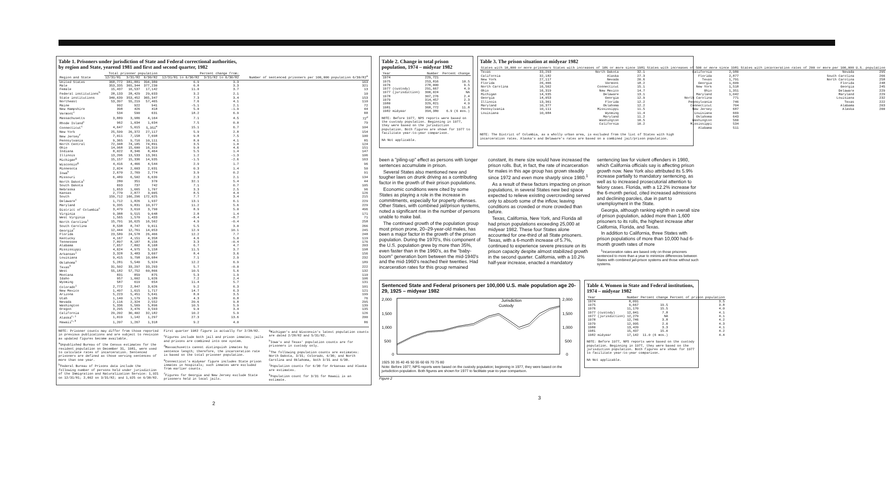Table 1. Prisoners under jurisdiction of State and Federal correctional authorities,
by region and State, yearend 1981 and first and second quarter, 1982
| Region and State | Total prisoner population | | | Percent change from: | | Number of sentenced prisoners per 100,000 population 6/30/82<sup>a</sup> |
| --- | --- | --- | --- | --- | --- | --- |
| | 12/31/81 | 3/31/82 | 6/30/82 | 12/31/81 to 6/30/82 | 3/31/82 to 6/30/82 | |
| United States | 368,772 | 381,881 | 394,380 | 6.9 | 3.3 | 163 |
| Male | 353,335 | 365,344 | 377,230 | 6.8 | 3.3 | 321 |
| Female | 15,437 | 16,537 | 17,142 | 11.0 | 3.7 | 13 |
| Federal institutions<sup>b</sup> | 28,133 | 28,429 | 29,033 | 3.2 | 2.1 | 10 |
| State institutions | 340,639 | 353,452 | 365,347 | 7.3 | 3.4 | 153 |
| Northeast | 53,397 | 55,219 | 57,465 | 7.6 | 4.1 | 110 |
| Maine | 992 | 922 | 941 | -5.1 | 2.1 | 72 |
| New Hampshire | 398 | 426 | 418 | 5.0 | -1.9 | 44 |
| Vermont<sup>c</sup> | 534 | 590 | 631 | 18.2 | 6.9 | 88 |
| Massachusetts | 3,889 | 3,986 | 4,164 | 7.1 | 4.5 | 72<sup>d</sup> |
| Rhode Island<sup>c</sup> | 962 | 1,034 | 1,034 | 7.5 | 0.0 | 79 |
| Connecticut<sup>c</sup> | 4,647 | 5,015 | 5,351<sup>e</sup> | 15.1 | 6.7 | 104 |
| New York | 25,599 | 26,372 | 27,117 | 5.9 | 2.8 | 154 |
| New Jersey<sup>f</sup> | 7,011 | 7,158 | 7,698 | 9.8 | 7.5 | 100 |
| Pennsylvania | 9,365 | 9,716 | 10,111 | 8.0 | 4.1 | 85 |
| North Central | 72,348 | 74,185 | 74,891 | 3.5 | 1.0 | 124 |
| Ohio | 14,968 | 15,600 | 16,319 | 9.0 | 4.6 | 151 |
| Indiana | 8,022 | 8,346 | 8,464 | 5.5 | 1.4 | 147 |
| Illinois | 13,206 | 13,533 | 13,361 | 1.2 | -1.3 | 106 |
| Michigan<sup>g</sup> | 15,157 | 15,336 | 14,935 | -1.5 | -2.6 | 163 |
| Wisconsin<sup>g</sup> | 4,416 | 4,466 | 4,544 | 2.9 | 1.7 | 96 |
| Minnesota | 2,024 | 2,003 | 2,031 | 0.3 | 1.4 | 50 |
| Iowa<sup>h</sup> | 2,670 | 2,769 | 2,774 | 3.9 | 0.2 | 91 |
| Missouri | 6,489 | 6,502 | 6,639 | 2.3 | 2.1 | 134 |
| North Dakota<sup>i</sup> | 280 | 351 | 370 | 32.1 | 5.4 | 44 |
| South Dakota | 693 | 737 | 742 | 7.1 | 0.7 | 105 |
| Nebraska | 1,653 | 1,665 | 1,707 | 3.3 | 2.5 | 96 |
| Kansas | 2,770 | 2,877 | 3,005 | 8.5 | 4.4 | 126 |
| South | 159,712 | 166,296 | 172,025 | 7.7 | 3.4 | 215 |
| Delaware<sup>c</sup> | 1,712 | 1,826 | 1,937 | 13.1 | 6.1 | 229 |
| Maryland | 9,335 | 9,831 | 10,377 | 11.2 | 5.6 | 229 |
| District of Columbia<sup>c</sup> | 3,479 | 3,610 | 3,790 | 8.9 | 5.0 | 496 |
| Virginia | 9,388 | 9,515 | 9,648 | 2.8 | 1.4 | 171 |
| West Virginia | 1,565 | 1,570 | 1,433 | -8.4 | -8.7 | 71 |
| North Carolina<sup>i</sup> | 15,791 | 16,625 | 16,562 | 4.9 | -0.4 | 258 |
| South Carolina | 8,538 | 8,747 | 9,011 | 5.5 | 3.0 | 266 |
| Georgia<sup>f</sup> | 12,444 | 12,761 | 14,053 | 12.9 | 10.1 | 245 |
| Florida | 23,589 | 24,578 | 26,466 | 12.2 | 7.7 | 248 |
| Kentucky | 4,167 | 4,151 | 4,358 | 4.6 | 5.0 | 119 |
| Tennessee | 7,897 | 8,187 | 8,156 | 3.3 | -0.4 | 176 |
| Alabama | 7,657 | 7,802 | 8,168 | 6.7 | 4.7 | 203 |
| Mississippi | 4,624 | 4,975 | 5,158 | 11.5 | 3.7 | 198 |
| Arkansas<sup>j</sup> | 3,328 | 3,483 | 3,607 | 8.4 | 3.6 | 156 |
| Louisiana | 9,415 | 9,798 | 10,084 | 7.1 | 2.9 | 232 |
| Oklahoma<sup>i</sup> | 5,281 | 5,540 | 5,924 | 12.2 | 6.9 | 189 |
| Texas<sup>h</sup> | 31,502 | 33,297 | 33,293 | 5.7 | -0.0 | 222 |
| West | 55,182 | 57,752 | 60,866 | 10.5 | 5.6 | 132 |
| Montana | 831 | 859 | 875 | 5.3 | 1.9 | 110 |
| Idaho | 957 | 1,002 | 1,026 | 7.2 | 2.4 | 106 |
| Wyoming | 587 | 619 | 654 | 11.4 | 5.7 | 131 |
| Colorado<sup>i</sup> | 2,772 | 2,847 | 3,026 | 9.2 | 6.3 | 101 |
| New Mexico | 1,497 | 1,615 | 1,717 | 14.7 | 6.3 | 121 |
| Arizona | 5,223 | 5,451 | 5,641 | 8.0 | 3.5 | 199 |
| Utah | 1,140 | 1,179 | 1,189 | 4.3 | 0.8 | 76 |
| Nevada | 2,116 | 2,324 | 2,552 | 20.6 | 9.8 | 295 |
| Washington | 5,336 | 5,569 | 5,896 | 10.5 | 5.9 | 139 |
| Oregon | 3,295 | 3,476 | 3,593 | 9.0 | 3.4 | 135 |
| California | 29,202 | 30,402 | 32,182 | 10.2 | 5.9 | 126 |
| Alaska<sup>c,i</sup> | 1,019 | 1,142 | 1,297 | 27.3 | 13.6 | 200 |
| Hawaii<sup>c,k</sup> | 1,207 | 1,267 | 1,318 | 9.2 | 4.0 | 86 |
NOTE: Prisoner counts may differ from those reported in previous publications and are subject to revision as updated figures become available.
<sup>a</sup> Unpublished Bureau of the Census estimates for the resident population on December 31, 1981, were used to calculate rates of incarceration. Sentenced prisoners are defined as those serving sentences of more than one year.
<sup>b</sup> Federal Bureau of Prisons data include the following number of persons held under jurisdiction of the Immigration and Naturalization Service: 1,921 on 12/31/81; 2,062 on 3/31/82; and 1,925 on 6/30/82.
First quarter 1982 figure is actually for 2/28/82.
<sup>c</sup> Figures include both jail and prison inmates; jails and prisons are combined into one system.
<sup>d</sup> Massachusetts cannot distinguish inmates by sentence length; therefore, the incarceration rate is based on the total prisoner population.
<sup>e</sup> Connecticut's midyear figure includes State prison inmates in hospitals; such inmates were excluded from earlier counts.
<sup>f</sup> Figures for Georgia and New Jersey exclude State prisoners held in local jails.
<sup>g</sup> Michigan's and Wisconsin's latest population counts are dated 2/28/82 and 5/31/82.
<sup>h</sup> Iowa's and Texas' population counts are for prisoners in custody only.
<sup>i</sup> The following population counts are estimates: North Dakota, 3/31; Colorado, 6/30; and North Carolina and Oklahoma, both 3/31 and 6/30.
<sup>j</sup> Population counts for 6/30 for Arkansas and Alaska are estimates.
<sup>k</sup> Population count for 3/31 for Hawaii is an estimate.
2
Table 2. Change in total prison population, 1974 – midyear 1982
| Year | Number | Percent change |
| --- | --- | --- |
| 1974 | 229,721 | |
| 1975 | 253,816 | 10.5 |
| 1976 | 278,000 | 9.5 |
| 1977 (custody) | 291,667 | 4.9 |
| 1977 (jurisdiction) | 300,024 | NA |
| 1978 | 307,276 | 2.4 |
| 1979 | 314,457 | 2.3 |
| 1980 | 329,821 | 4.9 |
| 1981 | 368,772 | 11.8 |
| 1982 midyear | 394,380 | 6.9 (6 mos.) |
NOTE: Before 1977, NPS reports were based on the custody population. Beginning in 1977, they were based on the jurisdiction population. Both figures are shown for 1977 to facilitate year-to-year comparison.
NA Not applicable.
Table 3. The prison situation at midyear 1982
| States with 10,000 or more prisoners | | States with increases of 10% or more since 1981 | | States with increases of 500 or more since 1981 | | States with incarceration rates of 200 or more per 100,000 U.S. population | |
| --- | --- | --- | --- | --- | --- | --- | --- |
| Texas | 33,293 | North Dakota | 32.1 | California | 2,980 | Nevada | 295 |
| California | 32,182 | Alaska | 27.3 | Florida | 2,877 | South Carolina | 266 |
| New York | 27,117 | Nevada | 20.6 | Texas | 1,791 | North Carolina | 258 |
| Florida | 26,466 | Vermont | 18.2 | Georgia | 1,609 | Florida | 248 |
| North Carolina | 16,562 | Connecticut | 15.1 | New York | 1,518 | Georgia | 245 |
| Ohio | 16,319 | New Mexico | 14.7 | Ohio | 1,351 | Delaware | 229 |
| Michigan | 14,935 | Delaware | 13.1 | Maryland | 1,042 | Maryland | 229 |
| Georgia | 14,053 | Georgia | 12.9 | North Carolina | 771 | Louisiana | 232 |
| Illinois | 13,361 | Florida | 12.2 | Pennsylvania | 746 | Texas | 222 |
| Maryland | 10,377 | Oklahoma | 12.2 | Connecticut | 704 | Alabama | 203 |
| Pennsylvania | 10,111 | Mississippi | 11.5 | New Jersey | 687 | Alaska | 200 |
| Louisiana | 10,084 | Wyoming | 11.4 | Louisiana | 669 | | |
| | | Maryland | 11.2 | Oklahoma | 643 | | |
| | | Washington | 10.5 | Washington | 560 | | |
| | | California | 10.2 | Mississippi | 534 | | |
| | | | | Alabama | 511 | | |
NOTE: The District of Columbia, as a wholly urban area, is excluded from the list of States with high incarceration rates. Alaska's and Delaware's rates are based on a combined jail/prison population.
been a "piling-up" effect as persons with longer sentences accumulate in prison.
Several States also mentioned new and tougher laws on drunk driving as a contributing factor in the growth of their prison populations.
Economic conditions were cited by some States as playing a role in the increase in commitments, especially for property offenses. Other States, with combined jail/prison systems, noted a significant rise in the number of persons unable to make bail.
The continued growth of the population group most prison prone, 20–29-year-old males, has been a major factor in the growth of the prison population. During the 1970's, this component of the U.S. population grew by more than 35%, even faster than in the 1960's, as the "baby-boom" generation born between the mid-1940's and the mid-1960's reached their twenties. Had incarceration rates for this group remained constant, its mere size would have increased the prison rolls. But, in fact, the rate of incarceration for males in this age group has grown steadily since 1972 and even more sharply since 1980.<sup>1</sup>
As a result of these factors impacting on prison populations, in several States new bed space expected to relieve existing overcrowding served only to absorb some of the inflow, leaving conditions as crowded or more crowded than before.
Texas, California, New York, and Florida all had prison populations exceeding 25,000 at midyear 1982. These four States alone accounted for one-third of all State prisoners. Texas, with a 6-month increase of 5.7%, continued to experience severe pressure on its prison capacity despite almost stabilized growth in the second quarter. California, with a 10.2% half-year increase, enacted a mandatory sentencing law for violent offenders in 1980, which California officials say is affecting prison growth now. New York also attributed its 5.9% increase partially to mandatory sentencing, as well as to increased prosecutorial attention to felony cases. Florida, with a 12.2% increase for the 6-month period, cited increased admissions and declining paroles, due in part to unemployment in the State.
Georgia, although ranking eighth in overall size of prison population, added more than 1,600 prisoners to its rolls, the highest increase after California, Florida, and Texas.
In addition to California, three States with prison populations of more than 10,000 had 6-month growth rates of more
<sup>1</sup> Incarceration rates are based only on those prisoners sentenced to more than a year to minimize differences between States with combined jail-prison systems and those without such systems.
Sentenced State and Federal prisoners per 100,000 U.S. male population age 20-29, 1925 – midyear 1982
2,000
1,500
1,000
500
0
2,000
1,500
1,000
500
0
Jurisdiction
Custody
1925 30 35 40 45 50 55 60 65 70 75 80
Note: Before 1977, NPS reports were based on the custody population; beginning in 1977, they were based on the jurisdiction population. Both figures are shown for 1977 to facilitate year-to-year comparison.
Figure 2
Table 4. Women in State and Federal institutions, 1974 – midyear 1982
| Year | Number | Percent change | Percent of prison population |
| --- | --- | --- | --- |
| 1974 | 8,091 | | 3.5 |
| 1975 | 9,667 | 19.5 | 3.8 |
| 1976 | 11,170 | 15.5 | 4.0 |
| 1977 (custody) | 12,041 | 7.8 | 4.1 |
| 1977 (jurisdiction) | 12,279 | NA | 4.1 |
| 1978 | 12,746 | 3.8 | 4.2 |
| 1979 | 12,995 | 2.0 | 4.3 |
| 1980 | 13,420 | 3.3 | 4.1 |
| 1981 | 15,437 | 15.0 | 4.2 |
| 1982 midyear | 17,142 | 11.0 (6 mos.) | 4.4 |
NOTE: Before 1977, NPS reports were based on the custody population. Beginning in 1977, they were based on the jurisdiction population. Both figures are shown for 1977 to facilitate year-to-year comparison.
NA Not applicable.
3